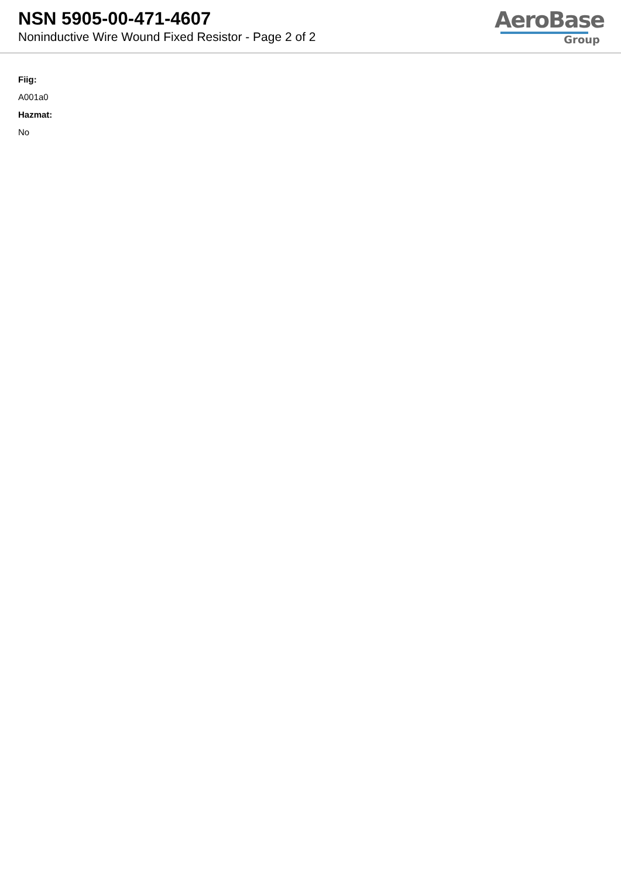NSN 5905-00-471-4607
Noninductive Wire Wound Fixed Resistor - Page 2 of 2
AeroBase
Group
Fiig:
A001a0
Hazmat:
No